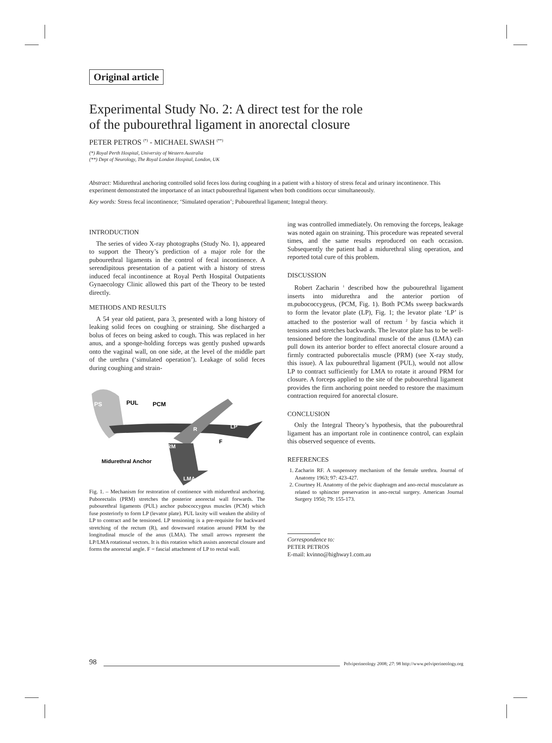Original article
Experimental Study No. 2: A direct test for the role
of the pubourethral ligament in anorectal closure
PETER PETROS <sup>(*)</sup> - MICHAEL SWASH <sup>(**)</sup>
(*) Royal Perth Hospital, University of Western Australia
(**) Dept of Neurology, The Royal London Hospital, London, UK
Abstract: Midurethral anchoring controlled solid feces loss during coughing in a patient with a history of stress fecal and urinary incontinence. This experiment demonstrated the importance of an intact pubourethral ligament when both conditions occur simultaneously.
Key words: Stress fecal incontinence; ‘Simulated operation’; Pubourethral ligament; Integral theory.
INTRODUCTION
The series of video X-ray photographs (Study No. 1), appeared to support the Theory’s prediction of a major role for the pubourethral ligaments in the control of fecal incontinence. A serendipitous presentation of a patient with a history of stress induced fecal incontinence at Royal Perth Hospital Outpatients Gynaecology Clinic allowed this part of the Theory to be tested directly.
METHODS AND RESULTS
A 54 year old patient, para 3, presented with a long history of leaking solid feces on coughing or straining. She discharged a bolus of feces on being asked to cough. This was replaced in her anus, and a sponge-holding forceps was gently pushed upwards onto the vaginal wall, on one side, at the level of the middle part of the urethra (‘simulated operation’). Leakage of solid feces during coughing and strain-
PS
PUL
PCM
R
LP
F
PRM
Midurethral Anchor
LMA
Fig. 1. – Mechanism for restoration of continence with midurethral anchoring. Puborectalis (PRM) stretches the posterior anorectal wall forwards. The pubourethral ligaments (PUL) anchor pubococcygeus muscles (PCM) which fuse posteriorly to form LP (levator plate). PUL laxity will weaken the ability of LP to contract and be tensioned. LP tensioning is a pre-requisite for backward stretching of the rectum (R), and downward rotation around PRM by the longitudinal muscle of the anus (LMA). The small arrows represent the LP/LMA rotational vectors. It is this rotation which assists anorectal closure and forms the anorectal angle. F = fascial attachment of LP to rectal wall.
ing was controlled immediately. On removing the forceps, leakage was noted again on straining. This procedure was repeated several times, and the same results reproduced on each occasion. Subsequently the patient had a midurethral sling operation, and reported total cure of this problem.
DISCUSSION
Robert Zacharin <sup>1</sup> described how the pubourethral ligament inserts into midurethra and the anterior portion of m.pubococcygeus, (PCM, Fig. 1). Both PCMs sweep backwards to form the levator plate (LP), Fig. 1; the levator plate ‘LP’ is attached to the posterior wall of rectum <sup>2</sup> by fascia which it tensions and stretches backwards. The levator plate has to be well-tensioned before the longitudinal muscle of the anus (LMA) can pull down its anterior border to effect anorectal closure around a firmly contracted puborectalis muscle (PRM) (see X-ray study, this issue). A lax pubourethral ligament (PUL), would not allow LP to contract sufficiently for LMA to rotate it around PRM for closure. A forceps applied to the site of the pubourethral ligament provides the firm anchoring point needed to restore the maximum contraction required for anorectal closure.
CONCLUSION
Only the Integral Theory’s hypothesis, that the pubourethral ligament has an important role in continence control, can explain this observed sequence of events.
REFERENCES
1. Zacharin RF. A suspensory mechanism of the female urethra. Journal of Anatomy 1963; 97: 423-427.
2. Courtney H. Anatomy of the pelvic diaphragm and ano-rectal musculature as related to sphincter preservation in ano-rectal surgery. American Journal Surgery 1950; 79: 155-173.
Correspondence to:
PETER PETROS
E-mail: kvinno@highway1.com.au
98 Pelviperineology 2008; 27: 98 http://www.pelviperineology.org